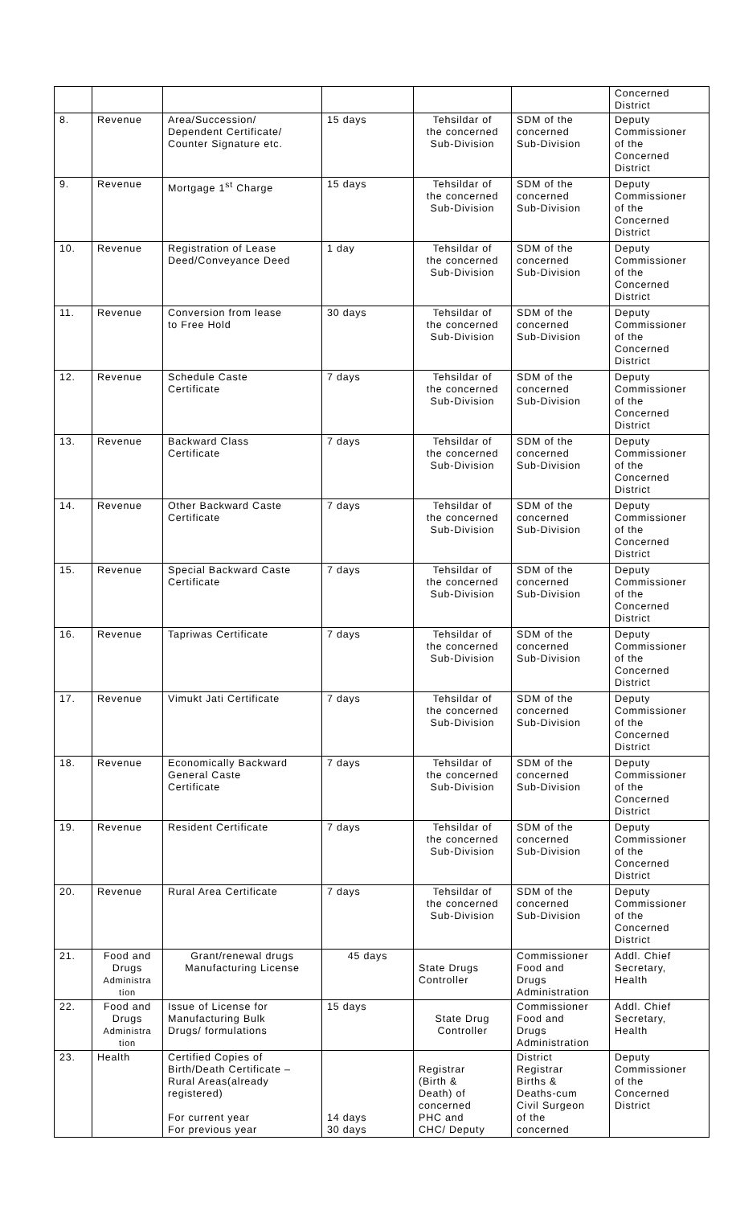| | | | | | | Concerned District |
| 8. | Revenue | Area/Succession/ Dependent Certificate/ Counter Signature etc. | 15 days | Tehsildar of the concerned Sub-Division | SDM of the concerned Sub-Division | Deputy Commissioner of the Concerned District |
| 9. | Revenue | Mortgage 1<sup>st</sup> Charge | 15 days | Tehsildar of the concerned Sub-Division | SDM of the concerned Sub-Division | Deputy Commissioner of the Concerned District |
| 10. | Revenue | Registration of Lease Deed/Conveyance Deed | 1 day | Tehsildar of the concerned Sub-Division | SDM of the concerned Sub-Division | Deputy Commissioner of the Concerned District |
| 11. | Revenue | Conversion from lease to Free Hold | 30 days | Tehsildar of the concerned Sub-Division | SDM of the concerned Sub-Division | Deputy Commissioner of the Concerned District |
| 12. | Revenue | Schedule Caste Certificate | 7 days | Tehsildar of the concerned Sub-Division | SDM of the concerned Sub-Division | Deputy Commissioner of the Concerned District |
| 13. | Revenue | Backward Class Certificate | 7 days | Tehsildar of the concerned Sub-Division | SDM of the concerned Sub-Division | Deputy Commissioner of the Concerned District |
| 14. | Revenue | Other Backward Caste Certificate | 7 days | Tehsildar of the concerned Sub-Division | SDM of the concerned Sub-Division | Deputy Commissioner of the Concerned District |
| 15. | Revenue | Special Backward Caste Certificate | 7 days | Tehsildar of the concerned Sub-Division | SDM of the concerned Sub-Division | Deputy Commissioner of the Concerned District |
| 16. | Revenue | Tapriwas Certificate | 7 days | Tehsildar of the concerned Sub-Division | SDM of the concerned Sub-Division | Deputy Commissioner of the Concerned District |
| 17. | Revenue | Vimukt Jati Certificate | 7 days | Tehsildar of the concerned Sub-Division | SDM of the concerned Sub-Division | Deputy Commissioner of the Concerned District |
| 18. | Revenue | Economically Backward General Caste Certificate | 7 days | Tehsildar of the concerned Sub-Division | SDM of the concerned Sub-Division | Deputy Commissioner of the Concerned District |
| 19. | Revenue | Resident Certificate | 7 days | Tehsildar of the concerned Sub-Division | SDM of the concerned Sub-Division | Deputy Commissioner of the Concerned District |
| 20. | Revenue | Rural Area Certificate | 7 days | Tehsildar of the concerned Sub-Division | SDM of the concerned Sub-Division | Deputy Commissioner of the Concerned District |
| 21. | Food and Drugs Administra tion | Grant/renewal drugs Manufacturing License | 45 days | State Drugs Controller | Commissioner Food and Drugs Administration | Addl. Chief Secretary, Health |
| 22. | Food and Drugs Administra tion | Issue of License for Manufacturing Bulk Drugs/ formulations | 15 days | State Drug Controller | Commissioner Food and Drugs Administration | Addl. Chief Secretary, Health |
| 23. | Health | Certified Copies of Birth/Death Certificate – Rural Areas(already registered) For current year For previous year | 14 days 30 days | Registrar (Birth & Death) of concerned PHC and CHC/ Deputy | District Registrar Births & Deaths-cum Civil Surgeon of the concerned | Deputy Commissioner of the Concerned District |